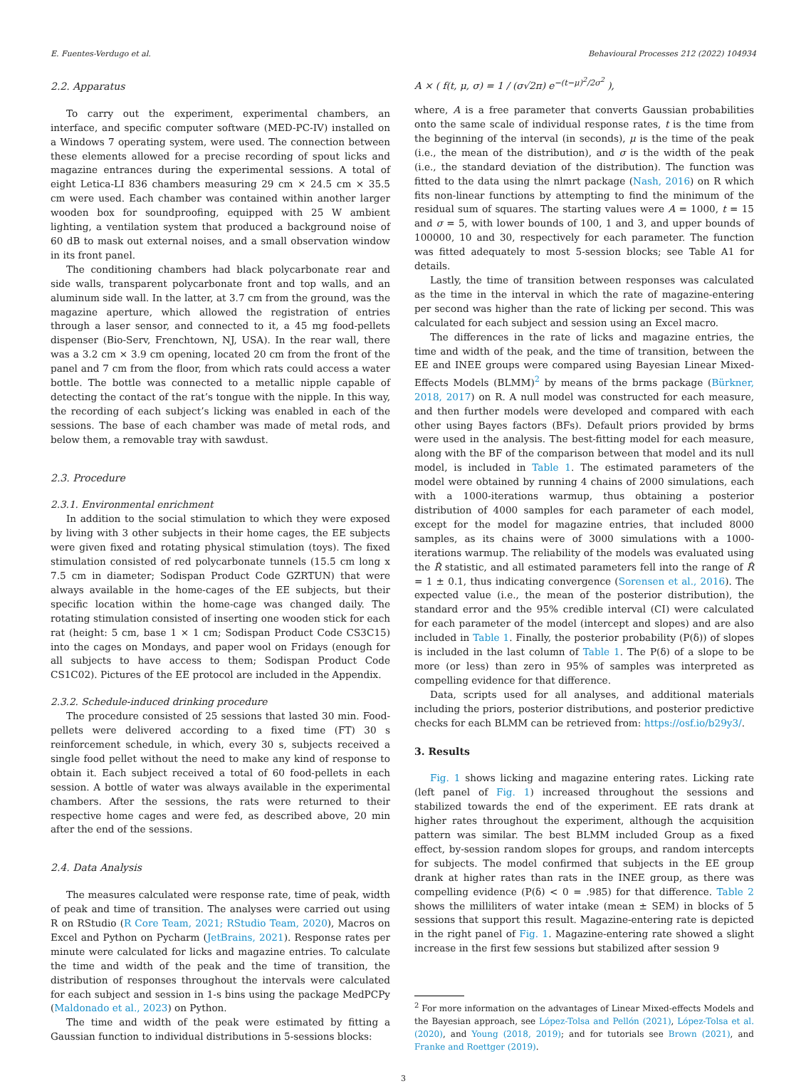E. Fuentes-Verdugo et al. Behavioural Processes 212 (2022) 104934
2.2. Apparatus
To carry out the experiment, experimental chambers, an interface, and specific computer software (MED-PC-IV) installed on a Windows 7 operating system, were used. The connection between these elements allowed for a precise recording of spout licks and magazine entrances during the experimental sessions. A total of eight Letica-LI 836 chambers measuring 29 cm × 24.5 cm × 35.5 cm were used. Each chamber was contained within another larger wooden box for soundproofing, equipped with 25 W ambient lighting, a ventilation system that produced a background noise of 60 dB to mask out external noises, and a small observation window in its front panel.
The conditioning chambers had black polycarbonate rear and side walls, transparent polycarbonate front and top walls, and an aluminum side wall. In the latter, at 3.7 cm from the ground, was the magazine aperture, which allowed the registration of entries through a laser sensor, and connected to it, a 45 mg food-pellets dispenser (Bio-Serv, Frenchtown, NJ, USA). In the rear wall, there was a 3.2 cm × 3.9 cm opening, located 20 cm from the front of the panel and 7 cm from the floor, from which rats could access a water bottle. The bottle was connected to a metallic nipple capable of detecting the contact of the rat’s tongue with the nipple. In this way, the recording of each subject’s licking was enabled in each of the sessions. The base of each chamber was made of metal rods, and below them, a removable tray with sawdust.
2.3. Procedure
2.3.1. Environmental enrichment
In addition to the social stimulation to which they were exposed by living with 3 other subjects in their home cages, the EE subjects were given fixed and rotating physical stimulation (toys). The fixed stimulation consisted of red polycarbonate tunnels (15.5 cm long x 7.5 cm in diameter; Sodispan Product Code GZRTUN) that were always available in the home-cages of the EE subjects, but their specific location within the home-cage was changed daily. The rotating stimulation consisted of inserting one wooden stick for each rat (height: 5 cm, base 1 × 1 cm; Sodispan Product Code CS3C15) into the cages on Mondays, and paper wool on Fridays (enough for all subjects to have access to them; Sodispan Product Code CS1C02). Pictures of the EE protocol are included in the Appendix.
2.3.2. Schedule-induced drinking procedure
The procedure consisted of 25 sessions that lasted 30 min. Food-pellets were delivered according to a fixed time (FT) 30 s reinforcement schedule, in which, every 30 s, subjects received a single food pellet without the need to make any kind of response to obtain it. Each subject received a total of 60 food-pellets in each session. A bottle of water was always available in the experimental chambers. After the sessions, the rats were returned to their respective home cages and were fed, as described above, 20 min after the end of the sessions.
2.4. Data Analysis
The measures calculated were response rate, time of peak, width of peak and time of transition. The analyses were carried out using R on RStudio (R Core Team, 2021; RStudio Team, 2020), Macros on Excel and Python on Pycharm (JetBrains, 2021). Response rates per minute were calculated for licks and magazine entries. To calculate the time and width of the peak and the time of transition, the distribution of responses throughout the intervals were calculated for each subject and session in 1-s bins using the package MedPCPy (Maldonado et al., 2023) on Python.
The time and width of the peak were estimated by fitting a Gaussian function to individual distributions in 5-sessions blocks:
A × ( f(t, μ, σ) = 1 / (σ√2π) e<sup>−(t−μ)<sup>2</sup>/2σ<sup>2</sup></sup> ),
where, A is a free parameter that converts Gaussian probabilities onto the same scale of individual response rates, t is the time from the beginning of the interval (in seconds), μ is the time of the peak (i.e., the mean of the distribution), and σ is the width of the peak (i.e., the standard deviation of the distribution). The function was fitted to the data using the nlmrt package (Nash, 2016) on R which fits non-linear functions by attempting to find the minimum of the residual sum of squares. The starting values were A = 1000, t = 15 and σ = 5, with lower bounds of 100, 1 and 3, and upper bounds of 100000, 10 and 30, respectively for each parameter. The function was fitted adequately to most 5-session blocks; see Table A1 for details.
Lastly, the time of transition between responses was calculated as the time in the interval in which the rate of magazine-entering per second was higher than the rate of licking per second. This was calculated for each subject and session using an Excel macro.
The differences in the rate of licks and magazine entries, the time and width of the peak, and the time of transition, between the EE and INEE groups were compared using Bayesian Linear Mixed-Effects Models (BLMM)<sup>2</sup> by means of the brms package (Bürkner, 2018, 2017) on R. A null model was constructed for each measure, and then further models were developed and compared with each other using Bayes factors (BFs). Default priors provided by brms were used in the analysis. The best-fitting model for each measure, along with the BF of the comparison between that model and its null model, is included in Table 1. The estimated parameters of the model were obtained by running 4 chains of 2000 simulations, each with a 1000-iterations warmup, thus obtaining a posterior distribution of 4000 samples for each parameter of each model, except for the model for magazine entries, that included 8000 samples, as its chains were of 3000 simulations with a 1000-iterations warmup. The reliability of the models was evaluated using the R̂ statistic, and all estimated parameters fell into the range of R̂ = 1 ± 0.1, thus indicating convergence (Sorensen et al., 2016). The expected value (i.e., the mean of the posterior distribution), the standard error and the 95% credible interval (CI) were calculated for each parameter of the model (intercept and slopes) and are also included in Table 1. Finally, the posterior probability (P(δ)) of slopes is included in the last column of Table 1. The P(δ) of a slope to be more (or less) than zero in 95% of samples was interpreted as compelling evidence for that difference.
Data, scripts used for all analyses, and additional materials including the priors, posterior distributions, and posterior predictive checks for each BLMM can be retrieved from: https://osf.io/b29y3/.
3. Results
Fig. 1 shows licking and magazine entering rates. Licking rate (left panel of Fig. 1) increased throughout the sessions and stabilized towards the end of the experiment. EE rats drank at higher rates throughout the experiment, although the acquisition pattern was similar. The best BLMM included Group as a fixed effect, by-session random slopes for groups, and random intercepts for subjects. The model confirmed that subjects in the EE group drank at higher rates than rats in the INEE group, as there was compelling evidence (P(δ) < 0 = .985) for that difference. Table 2 shows the milliliters of water intake (mean ± SEM) in blocks of 5 sessions that support this result. Magazine-entering rate is depicted in the right panel of Fig. 1. Magazine-entering rate showed a slight increase in the first few sessions but stabilized after session 9
<sup>2</sup> For more information on the advantages of Linear Mixed-effects Models and the Bayesian approach, see López-Tolsa and Pellón (2021), López-Tolsa et al. (2020), and Young (2018, 2019); and for tutorials see Brown (2021), and Franke and Roettger (2019).
3